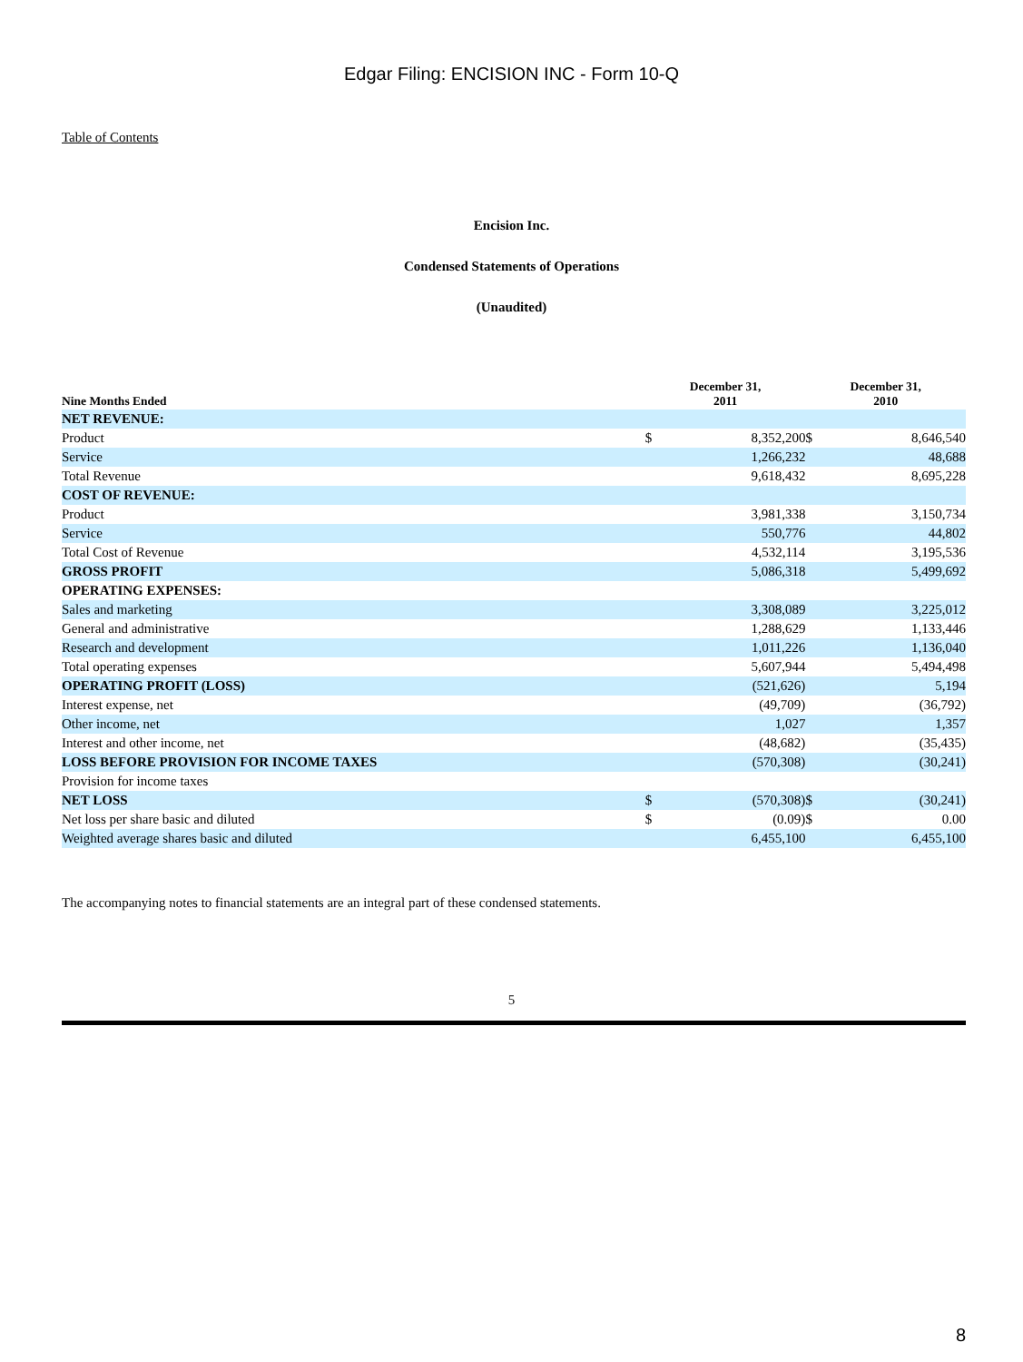Edgar Filing: ENCISION INC - Form 10-Q
Table of Contents
Encision Inc.
Condensed Statements of Operations
(Unaudited)
| Nine Months Ended | December 31, 2011 | | December 31, 2010 | |
| --- | --- | --- | --- | --- |
| NET REVENUE: | | | | |
| Product | $ | 8,352,200 | $ | 8,646,540 |
| Service | | 1,266,232 | | 48,688 |
| Total Revenue | | 9,618,432 | | 8,695,228 |
| COST OF REVENUE: | | | | |
| Product | | 3,981,338 | | 3,150,734 |
| Service | | 550,776 | | 44,802 |
| Total Cost of Revenue | | 4,532,114 | | 3,195,536 |
| GROSS PROFIT | | 5,086,318 | | 5,499,692 |
| OPERATING EXPENSES: | | | | |
| Sales and marketing | | 3,308,089 | | 3,225,012 |
| General and administrative | | 1,288,629 | | 1,133,446 |
| Research and development | | 1,011,226 | | 1,136,040 |
| Total operating expenses | | 5,607,944 | | 5,494,498 |
| OPERATING PROFIT (LOSS) | | (521,626) | | 5,194 |
| Interest expense, net | | (49,709) | | (36,792) |
| Other income, net | | 1,027 | | 1,357 |
| Interest and other income, net | | (48,682) | | (35,435) |
| LOSS BEFORE PROVISION FOR INCOME TAXES | | (570,308) | | (30,241) |
| Provision for income taxes | | | | |
| NET LOSS | $ | (570,308) | $ | (30,241) |
| Net loss per share basic and diluted | $ | (0.09) | $ | 0.00 |
| Weighted average shares basic and diluted | | 6,455,100 | | 6,455,100 |
The accompanying notes to financial statements are an integral part of these condensed statements.
5
8